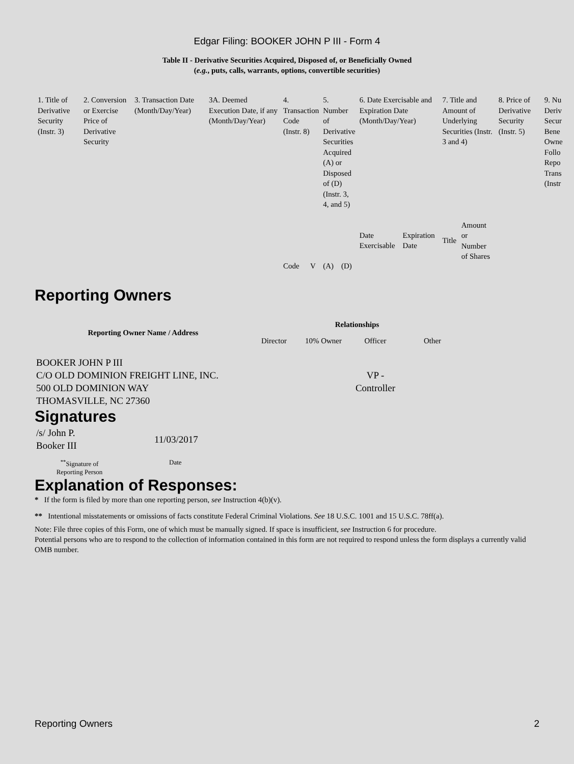Edgar Filing: BOOKER JOHN P III - Form 4
Table II - Derivative Securities Acquired, Disposed of, or Beneficially Owned
(e.g., puts, calls, warrants, options, convertible securities)
| 1. Title of Derivative Security (Instr. 3) | 2. Conversion or Exercise Price of Derivative Security | 3. Transaction Date (Month/Day/Year) | 3A. Deemed Execution Date, if any (Month/Day/Year) | 4. Transaction Code (Instr. 8) | | 5. Number of Derivative Securities Acquired (A) or Disposed of (D) (Instr. 3, 4, and 5) | | 6. Date Exercisable and Expiration Date (Month/Day/Year) | | 7. Title and Amount of Underlying Securities (Instr. 3 and 4) | | 8. Price of Derivative Security (Instr. 5) | 9. Nu Deriv Secur Bene Owne Follo Repo Trans (Instr |
| | | | | Code | V | (A) | (D) | Date Exercisable | Expiration Date | Title | Amount or Number of Shares | | |
Reporting Owners
| Reporting Owner Name / Address | Relationships | | | |
| --- | --- | --- | --- | --- |
| | Director | 10% Owner | Officer | Other |
| BOOKER JOHN P III C/O OLD DOMINION FREIGHT LINE, INC. 500 OLD DOMINION WAY THOMASVILLE, NC 27360 | | | VP - Controller | |
Signatures
| /s/ John P. Booker III | 11/03/2017 |
| <sup>**</sup> Signature of Reporting Person | Date |
Explanation of Responses:
* If the form is filed by more than one reporting person, see Instruction 4(b)(v).
** Intentional misstatements or omissions of facts constitute Federal Criminal Violations. See 18 U.S.C. 1001 and 15 U.S.C. 78ff(a).
Note: File three copies of this Form, one of which must be manually signed. If space is insufficient, see Instruction 6 for procedure.
Potential persons who are to respond to the collection of information contained in this form are not required to respond unless the form displays a currently valid OMB number.
Reporting Owners 2